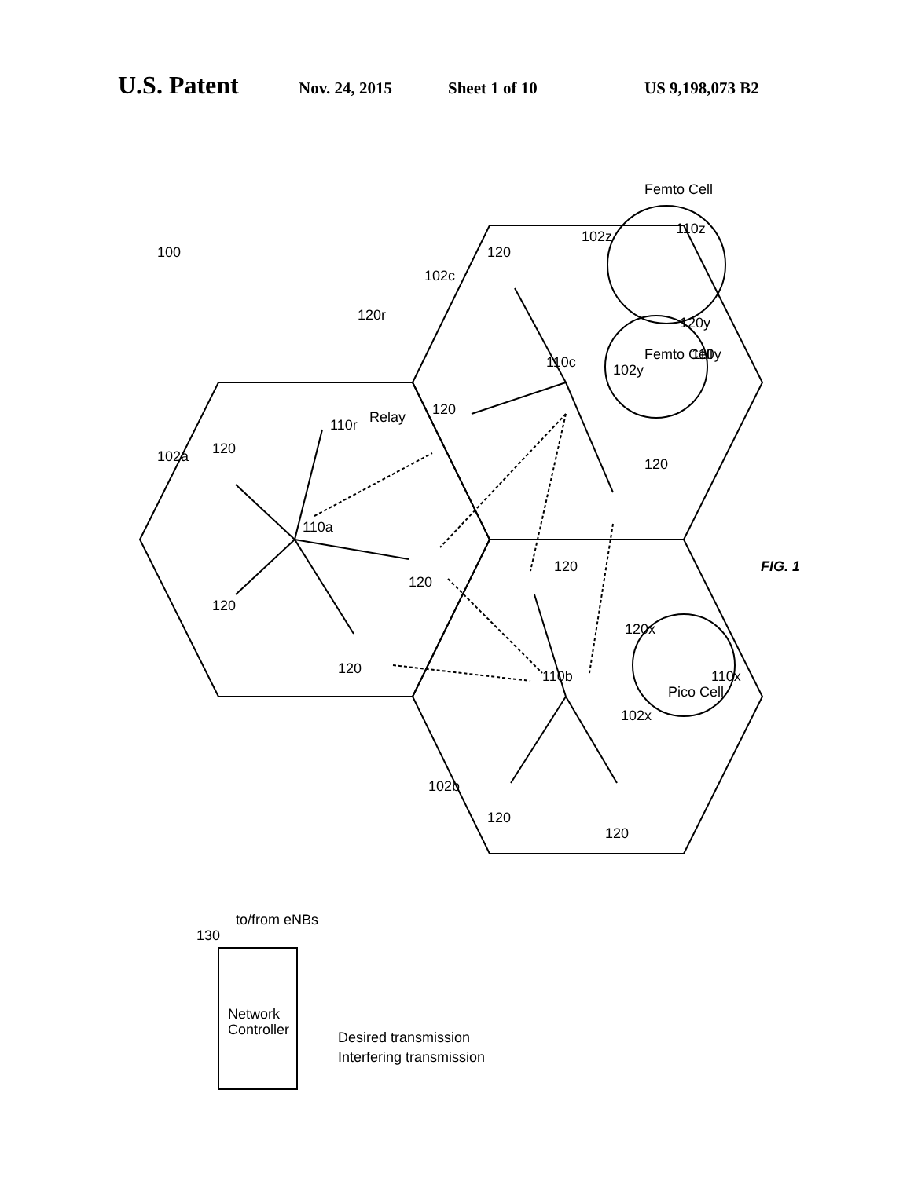U.S. Patent Nov. 24, 2015 Sheet 1 of 10 US 9,198,073 B2
100
102a
102c
102b
110a
110c
110b
Relay
110r
120r
Femto Cell
102y
Femto Cell
102z
110z
110y
120y
Pico Cell
102x
110x
120x
120
120
120
120
120
120
120
120
120
120
FIG. 1
130
Network
Controller
to/from eNBs
Desired transmission
Interfering transmission